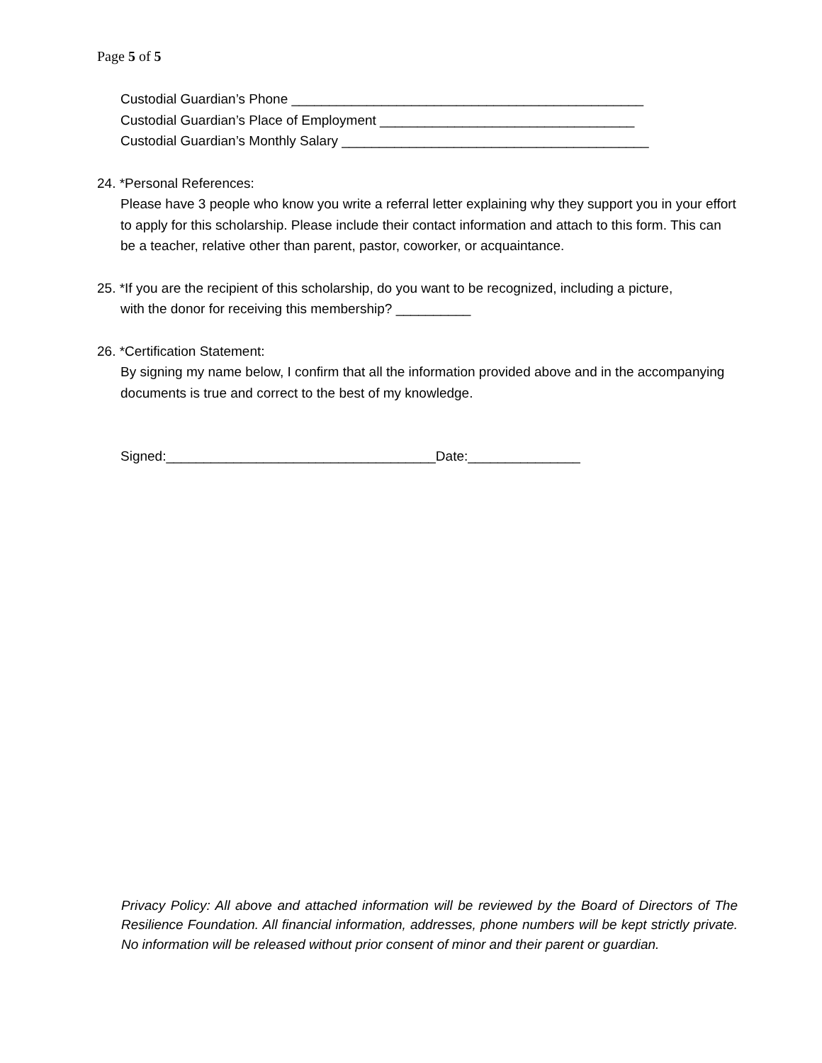Page 5 of 5
Custodial Guardian’s Phone _______________________________________________
Custodial Guardian’s Place of Employment __________________________________
Custodial Guardian’s Monthly Salary _________________________________________
24. *Personal References:
Please have 3 people who know you write a referral letter explaining why they support you in your effort to apply for this scholarship. Please include their contact information and attach to this form. This can be a teacher, relative other than parent, pastor, coworker, or acquaintance.
25. *If you are the recipient of this scholarship, do you want to be recognized, including a picture,
with the donor for receiving this membership? __________
26. *Certification Statement:
By signing my name below, I confirm that all the information provided above and in the accompanying documents is true and correct to the best of my knowledge.
Signed:____________________________________Date:_______________
Privacy Policy: All above and attached information will be reviewed by the Board of Directors of The Resilience Foundation. All financial information, addresses, phone numbers will be kept strictly private. No information will be released without prior consent of minor and their parent or guardian.